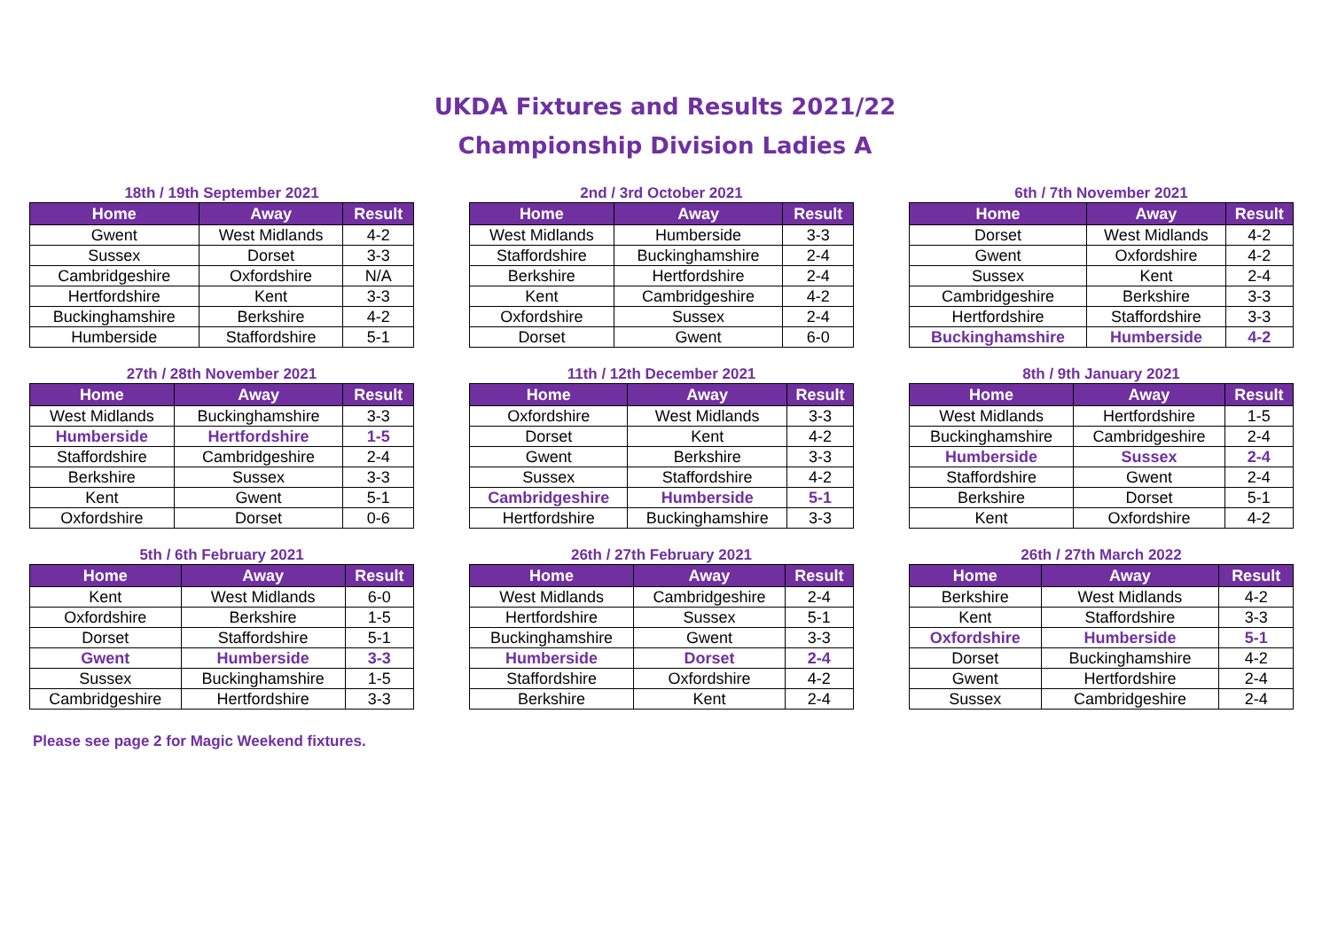UKDA Fixtures and Results 2021/22
Championship Division Ladies A
18th / 19th September 2021
| Home | Away | Result |
| --- | --- | --- |
| Gwent | West Midlands | 4-2 |
| Sussex | Dorset | 3-3 |
| Cambridgeshire | Oxfordshire | N/A |
| Hertfordshire | Kent | 3-3 |
| Buckinghamshire | Berkshire | 4-2 |
| Humberside | Staffordshire | 5-1 |
2nd / 3rd October 2021
| Home | Away | Result |
| --- | --- | --- |
| West Midlands | Humberside | 3-3 |
| Staffordshire | Buckinghamshire | 2-4 |
| Berkshire | Hertfordshire | 2-4 |
| Kent | Cambridgeshire | 4-2 |
| Oxfordshire | Sussex | 2-4 |
| Dorset | Gwent | 6-0 |
6th / 7th November 2021
| Home | Away | Result |
| --- | --- | --- |
| Dorset | West Midlands | 4-2 |
| Gwent | Oxfordshire | 4-2 |
| Sussex | Kent | 2-4 |
| Cambridgeshire | Berkshire | 3-3 |
| Hertfordshire | Staffordshire | 3-3 |
| Buckinghamshire | Humberside | 4-2 |
27th / 28th November 2021
| Home | Away | Result |
| --- | --- | --- |
| West Midlands | Buckinghamshire | 3-3 |
| Humberside | Hertfordshire | 1-5 |
| Staffordshire | Cambridgeshire | 2-4 |
| Berkshire | Sussex | 3-3 |
| Kent | Gwent | 5-1 |
| Oxfordshire | Dorset | 0-6 |
11th / 12th December 2021
| Home | Away | Result |
| --- | --- | --- |
| Oxfordshire | West Midlands | 3-3 |
| Dorset | Kent | 4-2 |
| Gwent | Berkshire | 3-3 |
| Sussex | Staffordshire | 4-2 |
| Cambridgeshire | Humberside | 5-1 |
| Hertfordshire | Buckinghamshire | 3-3 |
8th / 9th January 2021
| Home | Away | Result |
| --- | --- | --- |
| West Midlands | Hertfordshire | 1-5 |
| Buckinghamshire | Cambridgeshire | 2-4 |
| Humberside | Sussex | 2-4 |
| Staffordshire | Gwent | 2-4 |
| Berkshire | Dorset | 5-1 |
| Kent | Oxfordshire | 4-2 |
5th / 6th February 2021
| Home | Away | Result |
| --- | --- | --- |
| Kent | West Midlands | 6-0 |
| Oxfordshire | Berkshire | 1-5 |
| Dorset | Staffordshire | 5-1 |
| Gwent | Humberside | 3-3 |
| Sussex | Buckinghamshire | 1-5 |
| Cambridgeshire | Hertfordshire | 3-3 |
26th / 27th February 2021
| Home | Away | Result |
| --- | --- | --- |
| West Midlands | Cambridgeshire | 2-4 |
| Hertfordshire | Sussex | 5-1 |
| Buckinghamshire | Gwent | 3-3 |
| Humberside | Dorset | 2-4 |
| Staffordshire | Oxfordshire | 4-2 |
| Berkshire | Kent | 2-4 |
26th / 27th March 2022
| Home | Away | Result |
| --- | --- | --- |
| Berkshire | West Midlands | 4-2 |
| Kent | Staffordshire | 3-3 |
| Oxfordshire | Humberside | 5-1 |
| Dorset | Buckinghamshire | 4-2 |
| Gwent | Hertfordshire | 2-4 |
| Sussex | Cambridgeshire | 2-4 |
Please see page 2 for Magic Weekend fixtures.